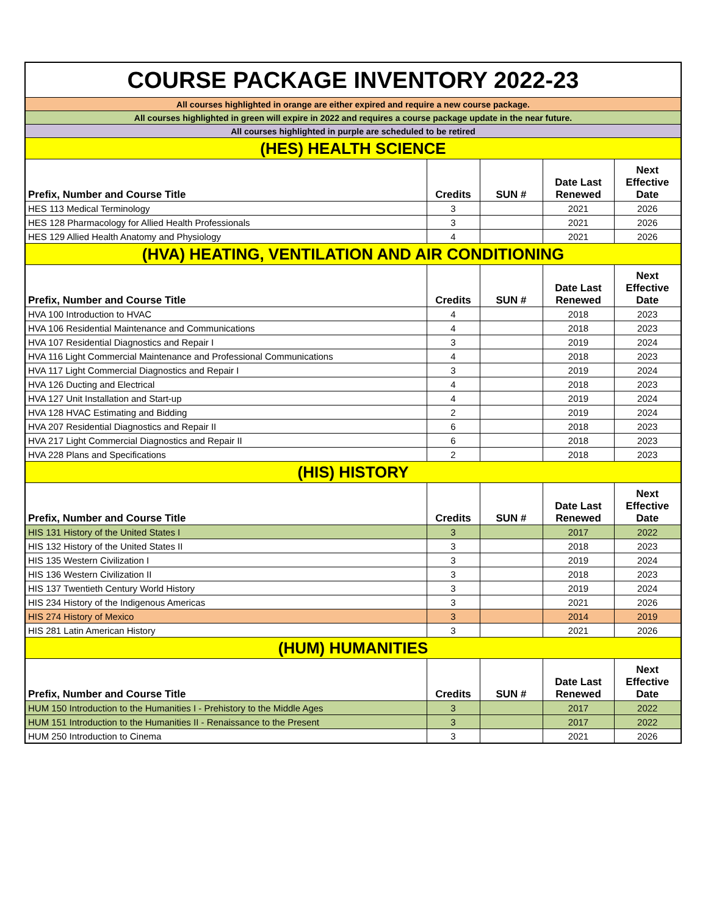| COURSE PACKAGE INVENTORY 2022-23 | | | | |
| All courses highlighted in orange are either expired and require a new course package. | | | | |
| All courses highlighted in green will expire in 2022 and requires a course package update in the near future. | | | | |
| All courses highlighted in purple are scheduled to be retired | | | | |
| (HES) HEALTH SCIENCE | | | | |
| Prefix, Number and Course Title | Credits | SUN # | Date Last Renewed | Next Effective Date |
| HES 113 Medical Terminology | 3 | | 2021 | 2026 |
| HES 128 Pharmacology for Allied Health Professionals | 3 | | 2021 | 2026 |
| HES 129 Allied Health Anatomy and Physiology | 4 | | 2021 | 2026 |
| (HVA) HEATING, VENTILATION AND AIR CONDITIONING | | | | |
| Prefix, Number and Course Title | Credits | SUN # | Date Last Renewed | Next Effective Date |
| HVA 100 Introduction to HVAC | 4 | | 2018 | 2023 |
| HVA 106 Residential Maintenance and Communications | 4 | | 2018 | 2023 |
| HVA 107 Residential Diagnostics and Repair I | 3 | | 2019 | 2024 |
| HVA 116 Light Commercial Maintenance and Professional Communications | 4 | | 2018 | 2023 |
| HVA 117 Light Commercial Diagnostics and Repair I | 3 | | 2019 | 2024 |
| HVA 126 Ducting and Electrical | 4 | | 2018 | 2023 |
| HVA 127 Unit Installation and Start-up | 4 | | 2019 | 2024 |
| HVA 128 HVAC Estimating and Bidding | 2 | | 2019 | 2024 |
| HVA 207 Residential Diagnostics and Repair II | 6 | | 2018 | 2023 |
| HVA 217 Light Commercial Diagnostics and Repair II | 6 | | 2018 | 2023 |
| HVA 228 Plans and Specifications | 2 | | 2018 | 2023 |
| (HIS) HISTORY | | | | |
| Prefix, Number and Course Title | Credits | SUN # | Date Last Renewed | Next Effective Date |
| HIS 131 History of the United States I | 3 | | 2017 | 2022 |
| HIS 132 History of the United States II | 3 | | 2018 | 2023 |
| HIS 135 Western Civilization I | 3 | | 2019 | 2024 |
| HIS 136 Western Civilization II | 3 | | 2018 | 2023 |
| HIS 137 Twentieth Century World History | 3 | | 2019 | 2024 |
| HIS 234 History of the Indigenous Americas | 3 | | 2021 | 2026 |
| HIS 274 History of Mexico | 3 | | 2014 | 2019 |
| HIS 281 Latin American History | 3 | | 2021 | 2026 |
| (HUM) HUMANITIES | | | | |
| Prefix, Number and Course Title | Credits | SUN # | Date Last Renewed | Next Effective Date |
| HUM 150 Introduction to the Humanities I - Prehistory to the Middle Ages | 3 | | 2017 | 2022 |
| HUM 151 Introduction to the Humanities II - Renaissance to the Present | 3 | | 2017 | 2022 |
| HUM 250 Introduction to Cinema | 3 | | 2021 | 2026 |